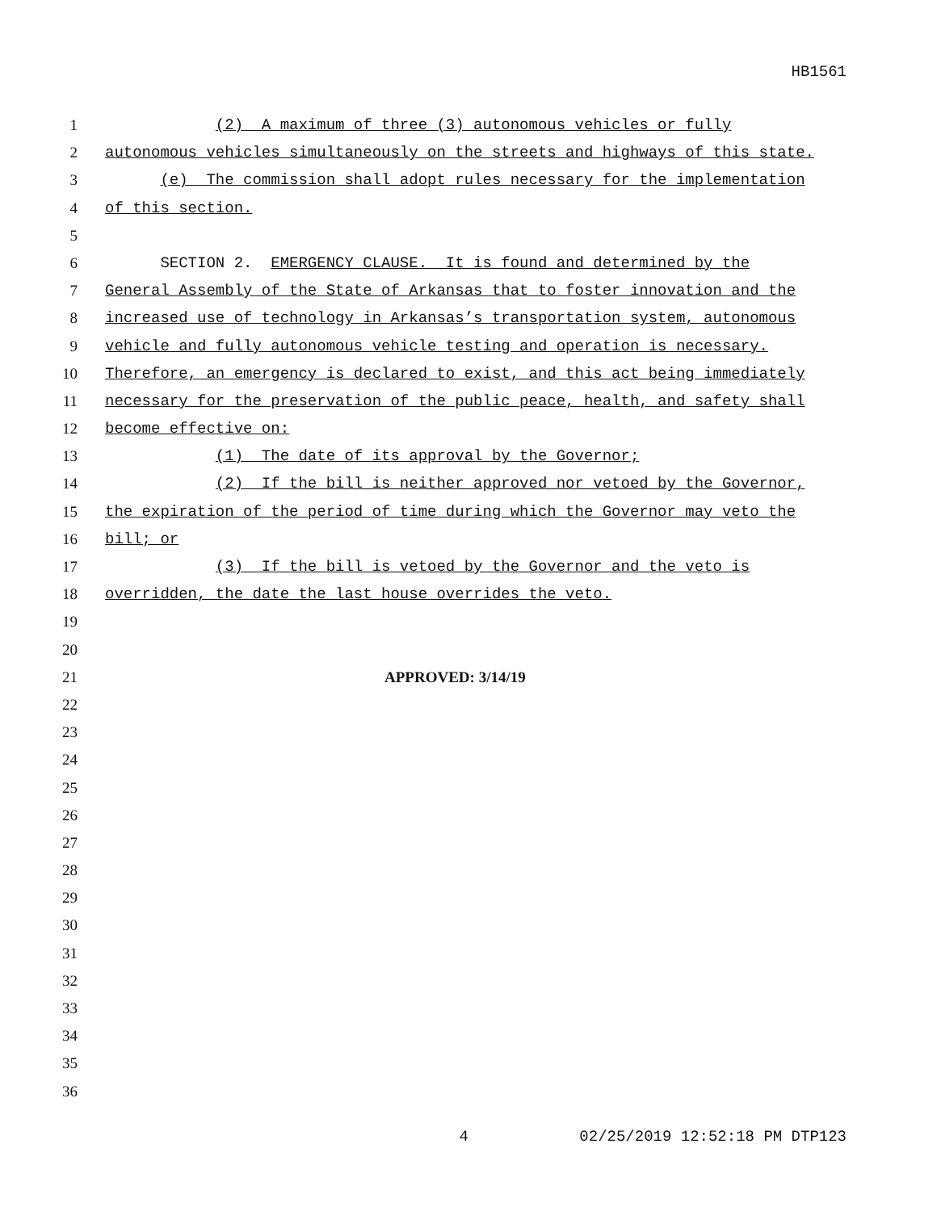HB1561
1 (2) A maximum of three (3) autonomous vehicles or fully
2 autonomous vehicles simultaneously on the streets and highways of this state.
3 (e) The commission shall adopt rules necessary for the implementation
4 of this section.
5
6 SECTION 2. EMERGENCY CLAUSE. It is found and determined by the
7 General Assembly of the State of Arkansas that to foster innovation and the
8 increased use of technology in Arkansas’s transportation system, autonomous
9 vehicle and fully autonomous vehicle testing and operation is necessary.
10 Therefore, an emergency is declared to exist, and this act being immediately
11 necessary for the preservation of the public peace, health, and safety shall
12 become effective on:
13 (1) The date of its approval by the Governor;
14 (2) If the bill is neither approved nor vetoed by the Governor,
15 the expiration of the period of time during which the Governor may veto the
16 bill; or
17 (3) If the bill is vetoed by the Governor and the veto is
18 overridden, the date the last house overrides the veto.
19
20
21 APPROVED: 3/14/19
22
23
24
25
26
27
28
29
30
31
32
33
34
35
36
4 02/25/2019 12:52:18 PM DTP123